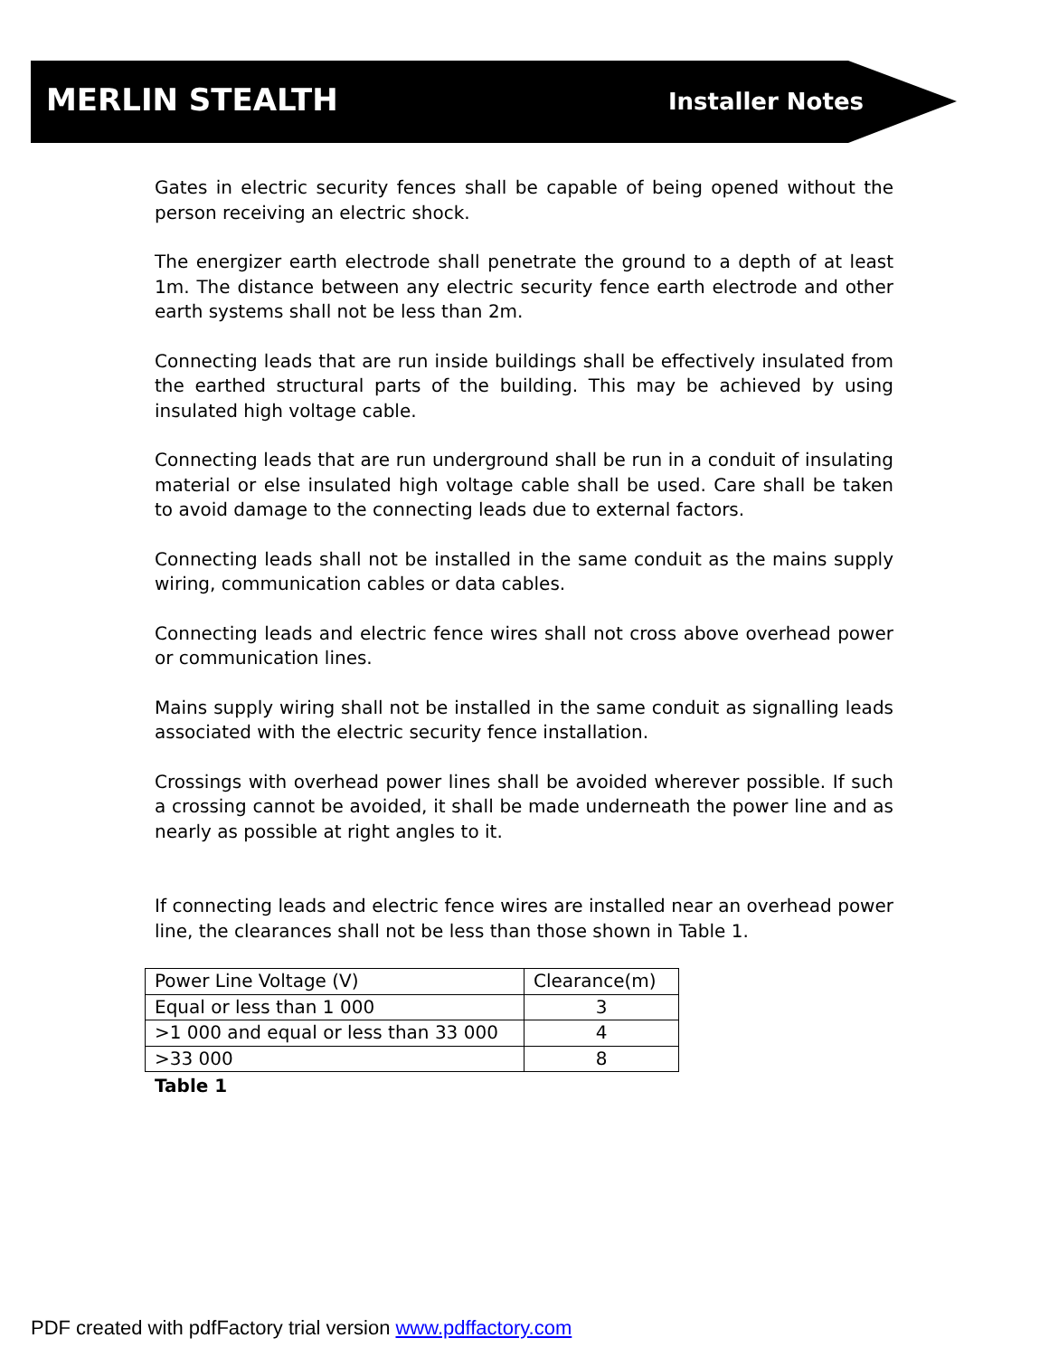MERLIN STEALTH
Installer Notes
Gates in electric security fences shall be capable of being opened without the person receiving an electric shock.
The energizer earth electrode shall penetrate the ground to a depth of at least 1m. The distance between any electric security fence earth electrode and other earth systems shall not be less than 2m.
Connecting leads that are run inside buildings shall be effectively insulated from the earthed structural parts of the building. This may be achieved by using insulated high voltage cable.
Connecting leads that are run underground shall be run in a conduit of insulating material or else insulated high voltage cable shall be used. Care shall be taken to avoid damage to the connecting leads due to external factors.
Connecting leads shall not be installed in the same conduit as the mains supply wiring, communication cables or data cables.
Connecting leads and electric fence wires shall not cross above overhead power or communication lines.
Mains supply wiring shall not be installed in the same conduit as signalling leads associated with the electric security fence installation.
Crossings with overhead power lines shall be avoided wherever possible. If such a crossing cannot be avoided, it shall be made underneath the power line and as nearly as possible at right angles to it.
If connecting leads and electric fence wires are installed near an overhead power line, the clearances shall not be less than those shown in Table 1.
| Power Line Voltage (V) | Clearance(m) |
| Equal or less than 1 000 | 3 |
| >1 000 and equal or less than 33 000 | 4 |
| >33 000 | 8 |
Table 1
PDF created with pdfFactory trial version www.pdffactory.com